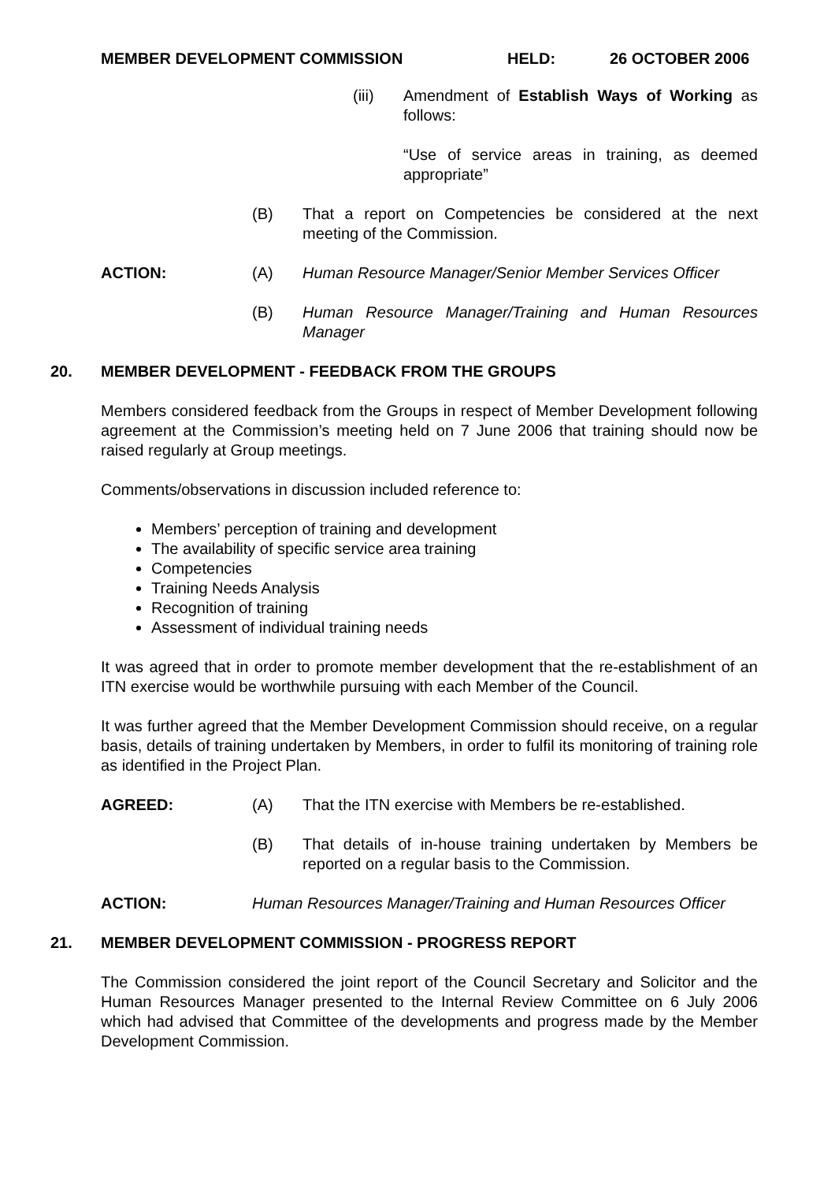MEMBER DEVELOPMENT COMMISSION HELD: 26 OCTOBER 2006
(iii) Amendment of Establish Ways of Working as follows:
“Use of service areas in training, as deemed appropriate”
(B) That a report on Competencies be considered at the next meeting of the Commission.
ACTION: (A) Human Resource Manager/Senior Member Services Officer
(B) Human Resource Manager/Training and Human Resources Manager
20. MEMBER DEVELOPMENT - FEEDBACK FROM THE GROUPS
Members considered feedback from the Groups in respect of Member Development following agreement at the Commission’s meeting held on 7 June 2006 that training should now be raised regularly at Group meetings.
Comments/observations in discussion included reference to:
Members’ perception of training and development
The availability of specific service area training
Competencies
Training Needs Analysis
Recognition of training
Assessment of individual training needs
It was agreed that in order to promote member development that the re-establishment of an ITN exercise would be worthwhile pursuing with each Member of the Council.
It was further agreed that the Member Development Commission should receive, on a regular basis, details of training undertaken by Members, in order to fulfil its monitoring of training role as identified in the Project Plan.
AGREED: (A) That the ITN exercise with Members be re-established.
(B) That details of in-house training undertaken by Members be reported on a regular basis to the Commission.
ACTION: Human Resources Manager/Training and Human Resources Officer
21. MEMBER DEVELOPMENT COMMISSION - PROGRESS REPORT
The Commission considered the joint report of the Council Secretary and Solicitor and the Human Resources Manager presented to the Internal Review Committee on 6 July 2006 which had advised that Committee of the developments and progress made by the Member Development Commission.